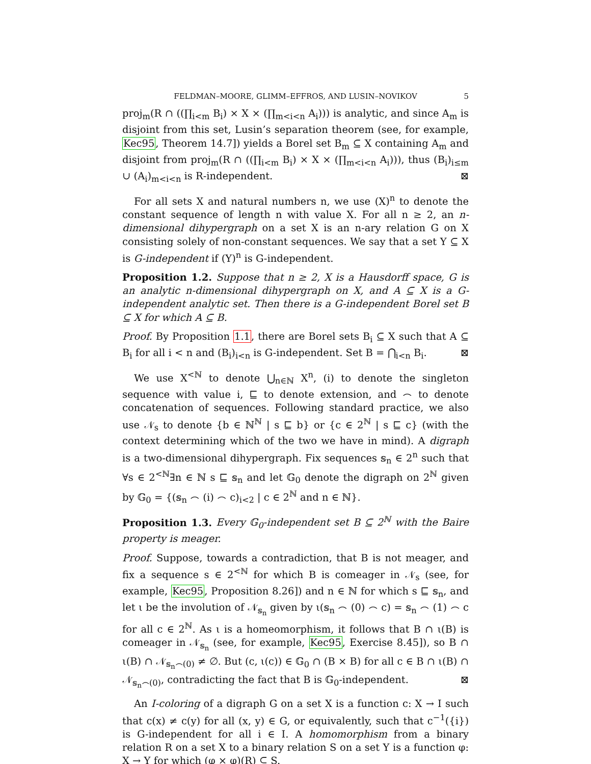FELDMAN–MOORE, GLIMM–EFFROS, AND LUSIN–NOVIKOV 5
proj<sub>m</sub>(R ∩ ((∏<sub>i<m</sub> B<sub>i</sub>) × X × (∏<sub>m<i<n</sub> A<sub>i</sub>))) is analytic, and since A<sub>m</sub> is disjoint from this set, Lusin’s separation theorem (see, for example, Kec95, Theorem 14.7]) yields a Borel set B<sub>m</sub> ⊆ X containing A<sub>m</sub> and disjoint from proj<sub>m</sub>(R ∩ ((∏<sub>i<m</sub> B<sub>i</sub>) × X × (∏<sub>m<i<n</sub> A<sub>i</sub>))), thus (B<sub>i</sub>)<sub>i≤m</sub> ∪ (A<sub>i</sub>)<sub>m<i<n</sub> is R-independent. ⊠
For all sets X and natural numbers n, we use (X)<sup>n</sup> to denote the constant sequence of length n with value X. For all n ≥ 2, an n-dimensional dihypergraph on a set X is an n-ary relation G on X consisting solely of non-constant sequences. We say that a set Y ⊆ X is G-independent if (Y)<sup>n</sup> is G-independent.
Proposition 1.2. Suppose that n ≥ 2, X is a Hausdorff space, G is an analytic n-dimensional dihypergraph on X, and A ⊆ X is a G-independent analytic set. Then there is a G-independent Borel set B ⊆ X for which A ⊆ B.
Proof. By Proposition 1.1, there are Borel sets B<sub>i</sub> ⊆ X such that A ⊆ B<sub>i</sub> for all i < n and (B<sub>i</sub>)<sub>i<n</sub> is G-independent. Set B = ⋂<sub>i<n</sub> B<sub>i</sub>. ⊠
We use X<sup><ℕ</sup> to denote ⋃<sub>n∈ℕ</sub> X<sup>n</sup>, (i) to denote the singleton sequence with value i, ⊑ to denote extension, and ⌢ to denote concatenation of sequences. Following standard practice, we also use 𝒩<sub>s</sub> to denote {b ∈ ℕ<sup>ℕ</sup> | s ⊑ b} or {c ∈ 2<sup>ℕ</sup> | s ⊑ c} (with the context determining which of the two we have in mind). A digraph is a two-dimensional dihypergraph. Fix sequences 𝕤<sub>n</sub> ∈ 2<sup>n</sup> such that ∀s ∈ 2<sup><ℕ</sup>∃n ∈ ℕ s ⊑ 𝕤<sub>n</sub> and let 𝔾<sub>0</sub> denote the digraph on 2<sup>ℕ</sup> given by 𝔾<sub>0</sub> = {(𝕤<sub>n</sub> ⌢ (i) ⌢ c)<sub>i<2</sub> | c ∈ 2<sup>ℕ</sup> and n ∈ ℕ}.
Proposition 1.3. Every 𝔾<sub>0</sub>-independent set B ⊆ 2<sup>ℕ</sup> with the Baire property is meager.
Proof. Suppose, towards a contradiction, that B is not meager, and fix a sequence s ∈ 2<sup><ℕ</sup> for which B is comeager in 𝒩<sub>s</sub> (see, for example, Kec95, Proposition 8.26]) and n ∈ ℕ for which s ⊑ 𝕤<sub>n</sub>, and let ι be the involution of 𝒩<sub>𝕤<sub>n</sub></sub> given by ι(𝕤<sub>n</sub> ⌢ (0) ⌢ c) = 𝕤<sub>n</sub> ⌢ (1) ⌢ c for all c ∈ 2<sup>ℕ</sup>. As ι is a homeomorphism, it follows that B ∩ ι(B) is comeager in 𝒩<sub>𝕤<sub>n</sub></sub> (see, for example, Kec95, Exercise 8.45]), so B ∩ ι(B) ∩ 𝒩<sub>𝕤<sub>n</sub>⌢(0)</sub> ≠ ∅. But (c, ι(c)) ∈ 𝔾<sub>0</sub> ∩ (B × B) for all c ∈ B ∩ ι(B) ∩ 𝒩<sub>𝕤<sub>n</sub>⌢(0)</sub>, contradicting the fact that B is 𝔾<sub>0</sub>-independent. ⊠
An I-coloring of a digraph G on a set X is a function c: X → I such that c(x) ≠ c(y) for all (x, y) ∈ G, or equivalently, such that c<sup>−1</sup>({i}) is G-independent for all i ∈ I. A homomorphism from a binary relation R on a set X to a binary relation S on a set Y is a function φ: X → Y for which (φ × φ)(R) ⊆ S.